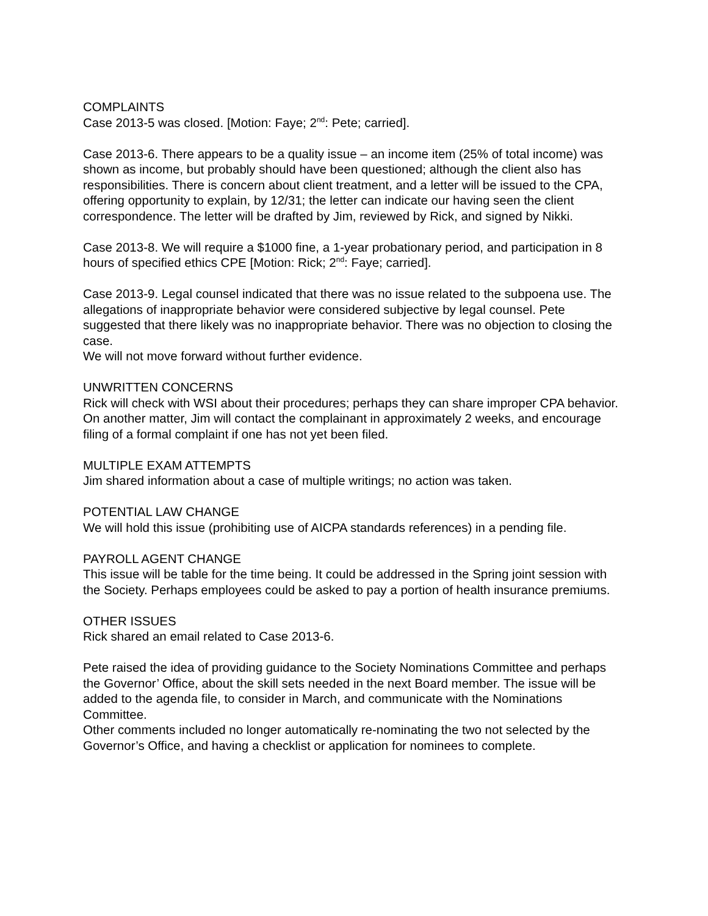COMPLAINTS
Case 2013-5 was closed. [Motion: Faye; 2<sup>nd</sup>: Pete; carried].
Case 2013-6. There appears to be a quality issue – an income item (25% of total income) was
shown as income, but probably should have been questioned; although the client also has responsibilities. There is concern about client treatment, and a letter will be issued to the CPA, offering opportunity to explain, by 12/31; the letter can indicate our having seen the client correspondence. The letter will be drafted by Jim, reviewed by Rick, and signed by Nikki.
Case 2013-8. We will require a $1000 fine, a 1-year probationary period, and participation in 8 hours of specified ethics CPE [Motion: Rick; 2<sup>nd</sup>: Faye; carried].
Case 2013-9. Legal counsel indicated that there was no issue related to the subpoena use. The allegations of inappropriate behavior were considered subjective by legal counsel. Pete suggested that there likely was no inappropriate behavior. There was no objection to closing the case.
We will not move forward without further evidence.
UNWRITTEN CONCERNS
Rick will check with WSI about their procedures; perhaps they can share improper CPA behavior.
On another matter, Jim will contact the complainant in approximately 2 weeks, and encourage filing of a formal complaint if one has not yet been filed.
MULTIPLE EXAM ATTEMPTS
Jim shared information about a case of multiple writings; no action was taken.
POTENTIAL LAW CHANGE
We will hold this issue (prohibiting use of AICPA standards references) in a pending file.
PAYROLL AGENT CHANGE
This issue will be table for the time being. It could be addressed in the Spring joint session with the Society. Perhaps employees could be asked to pay a portion of health insurance premiums.
OTHER ISSUES
Rick shared an email related to Case 2013-6.
Pete raised the idea of providing guidance to the Society Nominations Committee and perhaps the Governor’ Office, about the skill sets needed in the next Board member. The issue will be added to the agenda file, to consider in March, and communicate with the Nominations Committee.
Other comments included no longer automatically re-nominating the two not selected by the Governor’s Office, and having a checklist or application for nominees to complete.